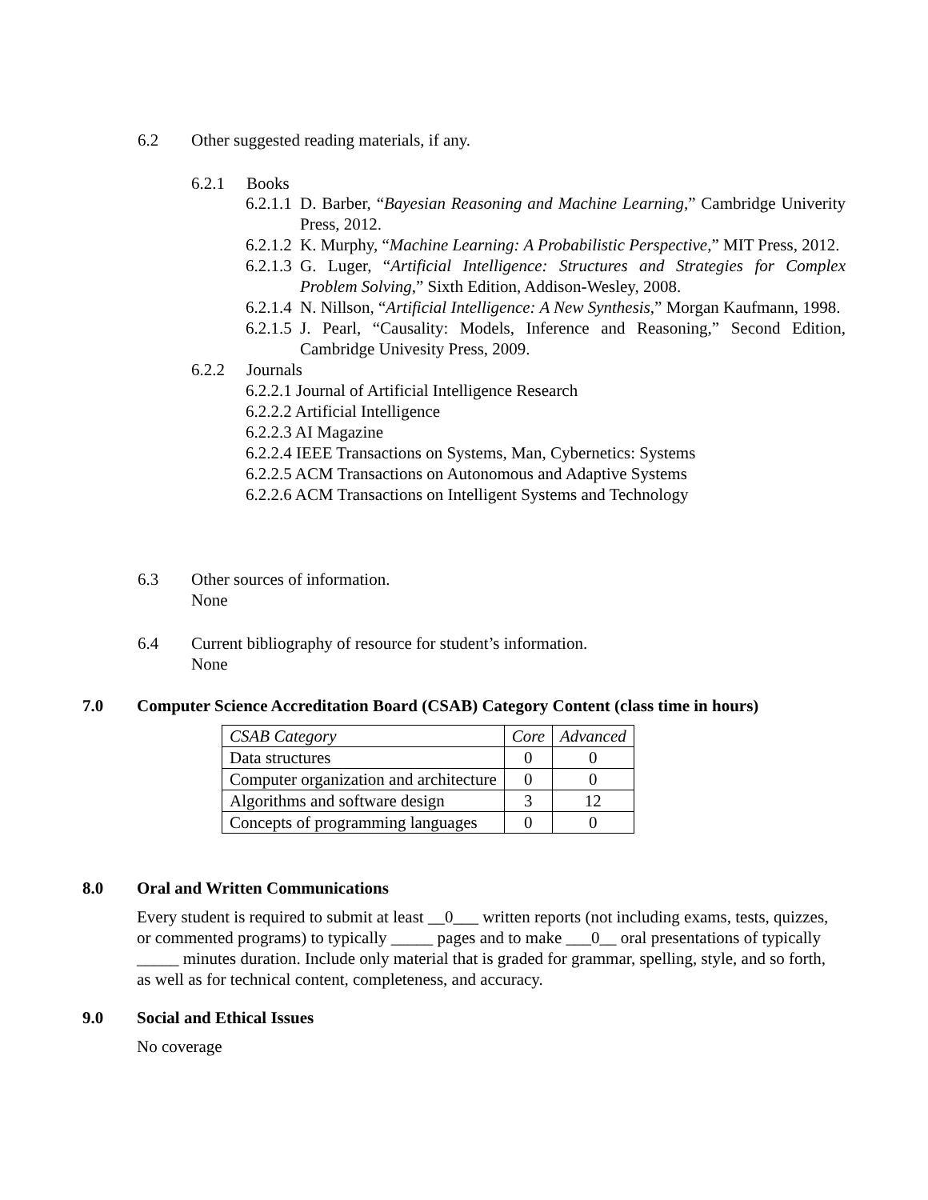6.2 Other suggested reading materials, if any.
6.2.1 Books
6.2.1.1 D. Barber, “Bayesian Reasoning and Machine Learning,” Cambridge Univerity Press, 2012.
6.2.1.2 K. Murphy, “Machine Learning: A Probabilistic Perspective,” MIT Press, 2012.
6.2.1.3 G. Luger, “Artificial Intelligence: Structures and Strategies for Complex Problem Solving,” Sixth Edition, Addison-Wesley, 2008.
6.2.1.4 N. Nillson, “Artificial Intelligence: A New Synthesis,” Morgan Kaufmann, 1998.
6.2.1.5 J. Pearl, “Causality: Models, Inference and Reasoning,” Second Edition, Cambridge Univesity Press, 2009.
6.2.2 Journals
6.2.2.1 Journal of Artificial Intelligence Research
6.2.2.2 Artificial Intelligence
6.2.2.3 AI Magazine
6.2.2.4 IEEE Transactions on Systems, Man, Cybernetics: Systems
6.2.2.5 ACM Transactions on Autonomous and Adaptive Systems
6.2.2.6 ACM Transactions on Intelligent Systems and Technology
6.3 Other sources of information.
None
6.4 Current bibliography of resource for student’s information.
None
7.0 Computer Science Accreditation Board (CSAB) Category Content (class time in hours)
| CSAB Category | Core | Advanced |
| --- | --- | --- |
| Data structures | 0 | 0 |
| Computer organization and architecture | 0 | 0 |
| Algorithms and software design | 3 | 12 |
| Concepts of programming languages | 0 | 0 |
8.0 Oral and Written Communications
Every student is required to submit at least __0___ written reports (not including exams, tests, quizzes, or commented programs) to typically _____ pages and to make ___0__ oral presentations of typically _____ minutes duration. Include only material that is graded for grammar, spelling, style, and so forth, as well as for technical content, completeness, and accuracy.
9.0 Social and Ethical Issues
No coverage